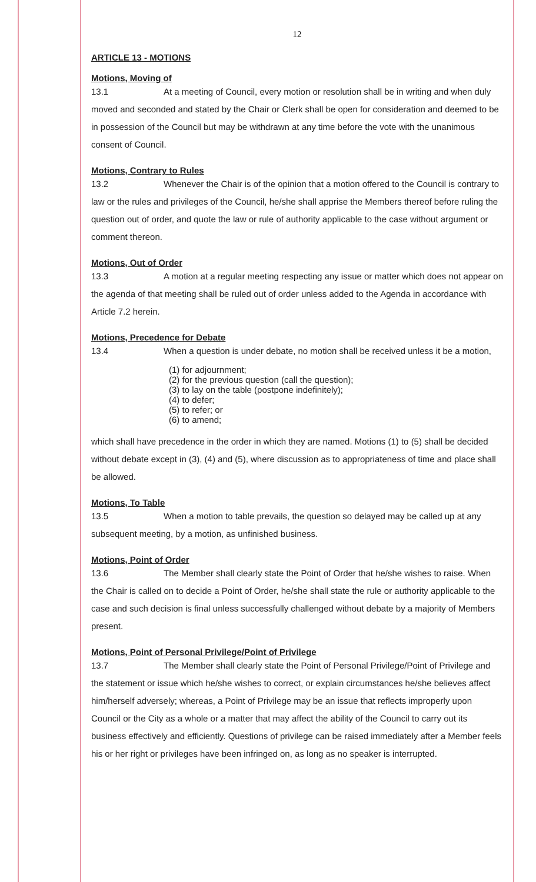12
ARTICLE 13 - MOTIONS
Motions, Moving of
13.1 At a meeting of Council, every motion or resolution shall be in writing and when duly moved and seconded and stated by the Chair or Clerk shall be open for consideration and deemed to be in possession of the Council but may be withdrawn at any time before the vote with the unanimous consent of Council.
Motions, Contrary to Rules
13.2 Whenever the Chair is of the opinion that a motion offered to the Council is contrary to law or the rules and privileges of the Council, he/she shall apprise the Members thereof before ruling the question out of order, and quote the law or rule of authority applicable to the case without argument or comment thereon.
Motions, Out of Order
13.3 A motion at a regular meeting respecting any issue or matter which does not appear on the agenda of that meeting shall be ruled out of order unless added to the Agenda in accordance with Article 7.2 herein.
Motions, Precedence for Debate
13.4 When a question is under debate, no motion shall be received unless it be a motion,
(1) for adjournment;
(2) for the previous question (call the question);
(3) to lay on the table (postpone indefinitely);
(4) to defer;
(5) to refer; or
(6) to amend;
which shall have precedence in the order in which they are named. Motions (1) to (5) shall be decided without debate except in (3), (4) and (5), where discussion as to appropriateness of time and place shall be allowed.
Motions, To Table
13.5 When a motion to table prevails, the question so delayed may be called up at any subsequent meeting, by a motion, as unfinished business.
Motions, Point of Order
13.6 The Member shall clearly state the Point of Order that he/she wishes to raise. When the Chair is called on to decide a Point of Order, he/she shall state the rule or authority applicable to the case and such decision is final unless successfully challenged without debate by a majority of Members present.
Motions, Point of Personal Privilege/Point of Privilege
13.7 The Member shall clearly state the Point of Personal Privilege/Point of Privilege and the statement or issue which he/she wishes to correct, or explain circumstances he/she believes affect him/herself adversely; whereas, a Point of Privilege may be an issue that reflects improperly upon Council or the City as a whole or a matter that may affect the ability of the Council to carry out its business effectively and efficiently. Questions of privilege can be raised immediately after a Member feels his or her right or privileges have been infringed on, as long as no speaker is interrupted.